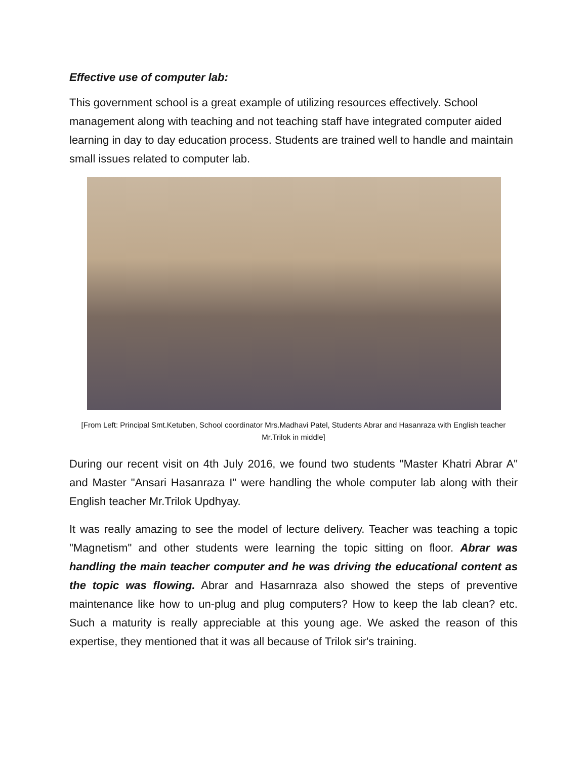Effective use of computer lab:
This government school is a great example of utilizing resources effectively. School management along with teaching and not teaching staff have integrated computer aided learning in day to day education process. Students are trained well to handle and maintain small issues related to computer lab.
[From Left: Principal Smt.Ketuben, School coordinator Mrs.Madhavi Patel, Students Abrar and Hasanraza with English teacher Mr.Trilok in middle]
During our recent visit on 4th July 2016, we found two students "Master Khatri Abrar A" and Master "Ansari Hasanraza I" were handling the whole computer lab along with their English teacher Mr.Trilok Updhyay.
It was really amazing to see the model of lecture delivery. Teacher was teaching a topic "Magnetism" and other students were learning the topic sitting on floor. Abrar was handling the main teacher computer and he was driving the educational content as the topic was flowing. Abrar and Hasarnraza also showed the steps of preventive maintenance like how to un-plug and plug computers? How to keep the lab clean? etc. Such a maturity is really appreciable at this young age. We asked the reason of this expertise, they mentioned that it was all because of Trilok sir's training.